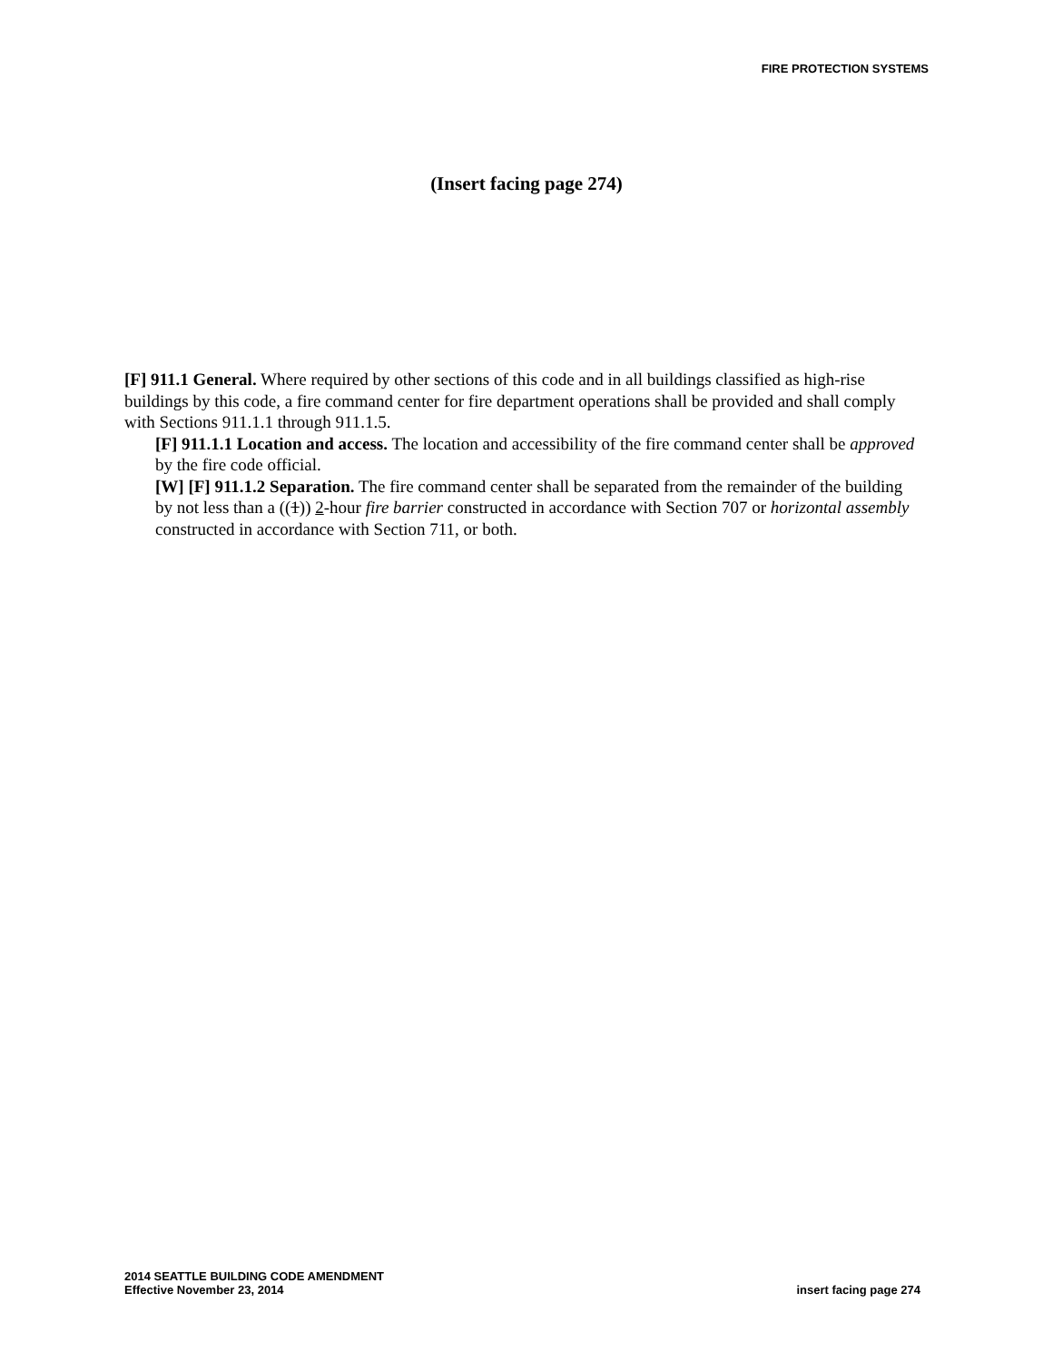FIRE PROTECTION SYSTEMS
(Insert facing page 274)
[F] 911.1 General. Where required by other sections of this code and in all buildings classified as high-rise buildings by this code, a fire command center for fire department operations shall be provided and shall comply with Sections 911.1.1 through 911.1.5.
[F] 911.1.1 Location and access. The location and accessibility of the fire command center shall be approved by the fire code official.
[W] [F] 911.1.2 Separation. The fire command center shall be separated from the remainder of the building by not less than a ((1)) 2-hour fire barrier constructed in accordance with Section 707 or horizontal assembly constructed in accordance with Section 711, or both.
2014 SEATTLE BUILDING CODE AMENDMENT
Effective November 23, 2014
insert facing page 274